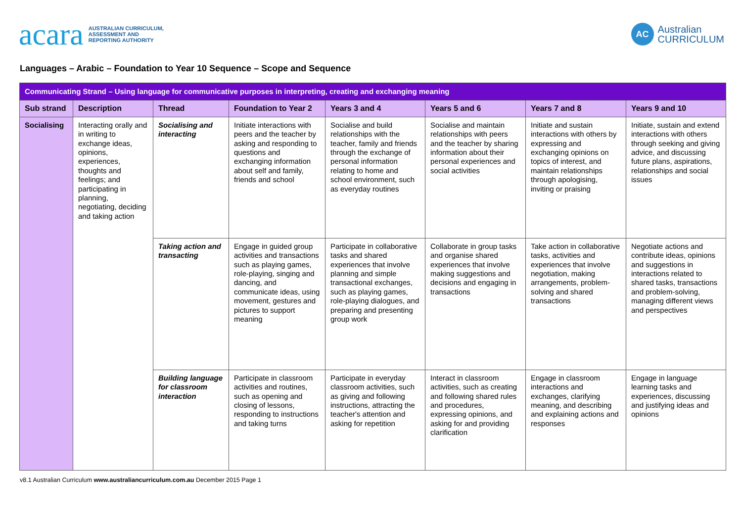acara AUSTRALIAN CURRICULUM,
ASSESSMENT AND
REPORTING AUTHORITY
AC Australian
CURRICULUM
Languages – Arabic – Foundation to Year 10 Sequence – Scope and Sequence
| Communicating Strand – Using language for communicative purposes in interpreting, creating and exchanging meaning | | | | | | | |
| Sub strand | Description | Thread | Foundation to Year 2 | Years 3 and 4 | Years 5 and 6 | Years 7 and 8 | Years 9 and 10 |
| Socialising | Interacting orally and in writing to exchange ideas, opinions, experiences, thoughts and feelings; and participating in planning, negotiating, deciding and taking action | Socialising and interacting | Initiate interactions with peers and the teacher by asking and responding to questions and exchanging information about self and family, friends and school | Socialise and build relationships with the teacher, family and friends through the exchange of personal information relating to home and school environment, such as everyday routines | Socialise and maintain relationships with peers and the teacher by sharing information about their personal experiences and social activities | Initiate and sustain interactions with others by expressing and exchanging opinions on topics of interest, and maintain relationships through apologising, inviting or praising | Initiate, sustain and extend interactions with others through seeking and giving advice, and discussing future plans, aspirations, relationships and social issues |
| | | Taking action and transacting | Engage in guided group activities and transactions such as playing games, role-playing, singing and dancing, and communicate ideas, using movement, gestures and pictures to support meaning | Participate in collaborative tasks and shared experiences that involve planning and simple transactional exchanges, such as playing games, role-playing dialogues, and preparing and presenting group work | Collaborate in group tasks and organise shared experiences that involve making suggestions and decisions and engaging in transactions | Take action in collaborative tasks, activities and experiences that involve negotiation, making arrangements, problem-solving and shared transactions | Negotiate actions and contribute ideas, opinions and suggestions in interactions related to shared tasks, transactions and problem-solving, managing different views and perspectives |
| | | Building language for classroom interaction | Participate in classroom activities and routines, such as opening and closing of lessons, responding to instructions and taking turns | Participate in everyday classroom activities, such as giving and following instructions, attracting the teacher's attention and asking for repetition | Interact in classroom activities, such as creating and following shared rules and procedures, expressing opinions, and asking for and providing clarification | Engage in classroom interactions and exchanges, clarifying meaning, and describing and explaining actions and responses | Engage in language learning tasks and experiences, discussing and justifying ideas and opinions |
v8.1 Australian Curriculum www.australiancurriculum.com.au December 2015 Page 1